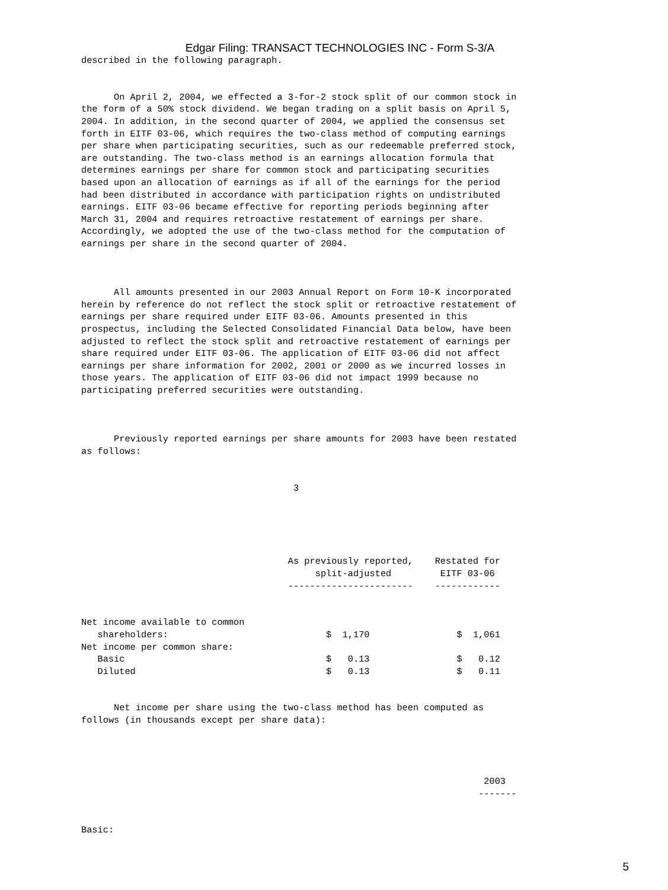Edgar Filing: TRANSACT TECHNOLOGIES INC - Form S-3/A
described in the following paragraph.


      On April 2, 2004, we effected a 3-for-2 stock split of our common stock in
the form of a 50% stock dividend. We began trading on a split basis on April 5,
2004. In addition, in the second quarter of 2004, we applied the consensus set
forth in EITF 03-06, which requires the two-class method of computing earnings
per share when participating securities, such as our redeemable preferred stock,
are outstanding. The two-class method is an earnings allocation formula that
determines earnings per share for common stock and participating securities
based upon an allocation of earnings as if all of the earnings for the period
had been distributed in accordance with participation rights on undistributed
earnings. EITF 03-06 became effective for reporting periods beginning after
March 31, 2004 and requires retroactive restatement of earnings per share.
Accordingly, we adopted the use of the two-class method for the computation of
earnings per share in the second quarter of 2004.



      All amounts presented in our 2003 Annual Report on Form 10-K incorporated
herein by reference do not reflect the stock split or retroactive restatement of
earnings per share required under EITF 03-06. Amounts presented in this
prospectus, including the Selected Consolidated Financial Data below, have been
adjusted to reflect the stock split and retroactive restatement of earnings per
share required under EITF 03-06. The application of EITF 03-06 did not affect
earnings per share information for 2002, 2001 or 2000 as we incurred losses in
those years. The application of EITF 03-06 did not impact 1999 because no
participating preferred securities were outstanding.



      Previously reported earnings per share amounts for 2003 have been restated
as follows:


                                       3





                                      As previously reported,    Restated for
                                           split-adjusted         EITF 03-06
                                      -----------------------    ------------


Net income available to common
   shareholders:                             $  1,170                $  1,061
Net income per common share:
   Basic                                     $   0.13                $   0.12
   Diluted                                   $   0.13                $   0.11


      Net income per share using the two-class method has been computed as
follows (in thousands except per share data):




                                                                          2003
                                                                         -------


Basic:
5